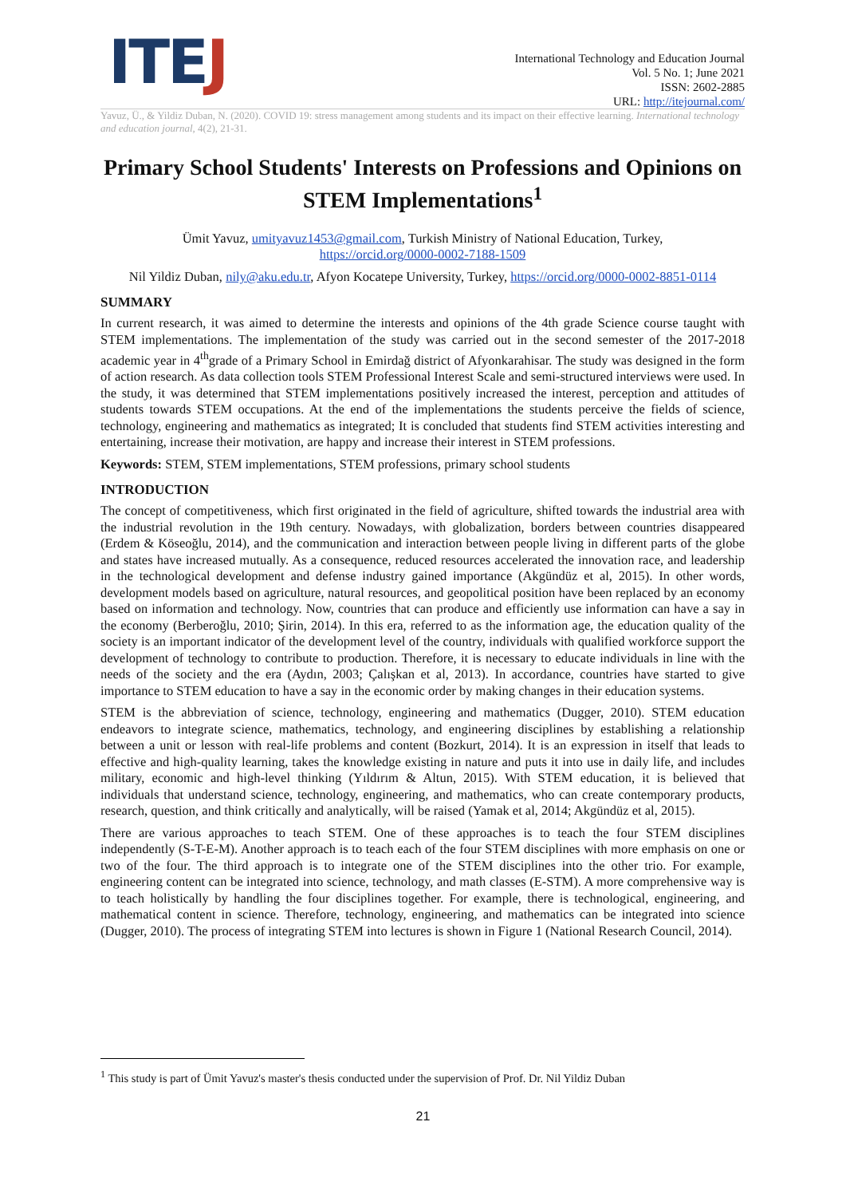ITEJ
International Technology and Education Journal
Vol. 5 No. 1; June 2021
ISSN: 2602-2885
URL: http://itejournal.com/
Yavuz, Ü., & Yildiz Duban, N. (2020). COVID 19: stress management among students and its impact on their effective learning. International technology and education journal, 4(2), 21-31.
Primary School Students' Interests on Professions and Opinions on STEM Implementations<sup>1</sup>
Ümit Yavuz, umityavuz1453@gmail.com, Turkish Ministry of National Education, Turkey,
https://orcid.org/0000-0002-7188-1509
Nil Yildiz Duban, nily@aku.edu.tr, Afyon Kocatepe University, Turkey, https://orcid.org/0000-0002-8851-0114
SUMMARY
In current research, it was aimed to determine the interests and opinions of the 4th grade Science course taught with STEM implementations. The implementation of the study was carried out in the second semester of the 2017-2018 academic year in 4<sup>th</sup>grade of a Primary School in Emirdağ district of Afyonkarahisar. The study was designed in the form of action research. As data collection tools STEM Professional Interest Scale and semi-structured interviews were used. In the study, it was determined that STEM implementations positively increased the interest, perception and attitudes of students towards STEM occupations. At the end of the implementations the students perceive the fields of science, technology, engineering and mathematics as integrated; It is concluded that students find STEM activities interesting and entertaining, increase their motivation, are happy and increase their interest in STEM professions.
Keywords: STEM, STEM implementations, STEM professions, primary school students
INTRODUCTION
The concept of competitiveness, which first originated in the field of agriculture, shifted towards the industrial area with the industrial revolution in the 19th century. Nowadays, with globalization, borders between countries disappeared (Erdem & Köseoğlu, 2014), and the communication and interaction between people living in different parts of the globe and states have increased mutually. As a consequence, reduced resources accelerated the innovation race, and leadership in the technological development and defense industry gained importance (Akgündüz et al, 2015). In other words, development models based on agriculture, natural resources, and geopolitical position have been replaced by an economy based on information and technology. Now, countries that can produce and efficiently use information can have a say in the economy (Berberoğlu, 2010; Şirin, 2014). In this era, referred to as the information age, the education quality of the society is an important indicator of the development level of the country, individuals with qualified workforce support the development of technology to contribute to production. Therefore, it is necessary to educate individuals in line with the needs of the society and the era (Aydın, 2003; Çalışkan et al, 2013). In accordance, countries have started to give importance to STEM education to have a say in the economic order by making changes in their education systems.
STEM is the abbreviation of science, technology, engineering and mathematics (Dugger, 2010). STEM education endeavors to integrate science, mathematics, technology, and engineering disciplines by establishing a relationship between a unit or lesson with real-life problems and content (Bozkurt, 2014). It is an expression in itself that leads to effective and high-quality learning, takes the knowledge existing in nature and puts it into use in daily life, and includes military, economic and high-level thinking (Yıldırım & Altun, 2015). With STEM education, it is believed that individuals that understand science, technology, engineering, and mathematics, who can create contemporary products, research, question, and think critically and analytically, will be raised (Yamak et al, 2014; Akgündüz et al, 2015).
There are various approaches to teach STEM. One of these approaches is to teach the four STEM disciplines independently (S-T-E-M). Another approach is to teach each of the four STEM disciplines with more emphasis on one or two of the four. The third approach is to integrate one of the STEM disciplines into the other trio. For example, engineering content can be integrated into science, technology, and math classes (E-STM). A more comprehensive way is to teach holistically by handling the four disciplines together. For example, there is technological, engineering, and mathematical content in science. Therefore, technology, engineering, and mathematics can be integrated into science (Dugger, 2010). The process of integrating STEM into lectures is shown in Figure 1 (National Research Council, 2014).
<sup>1</sup> This study is part of Ümit Yavuz's master's thesis conducted under the supervision of Prof. Dr. Nil Yildiz Duban
21